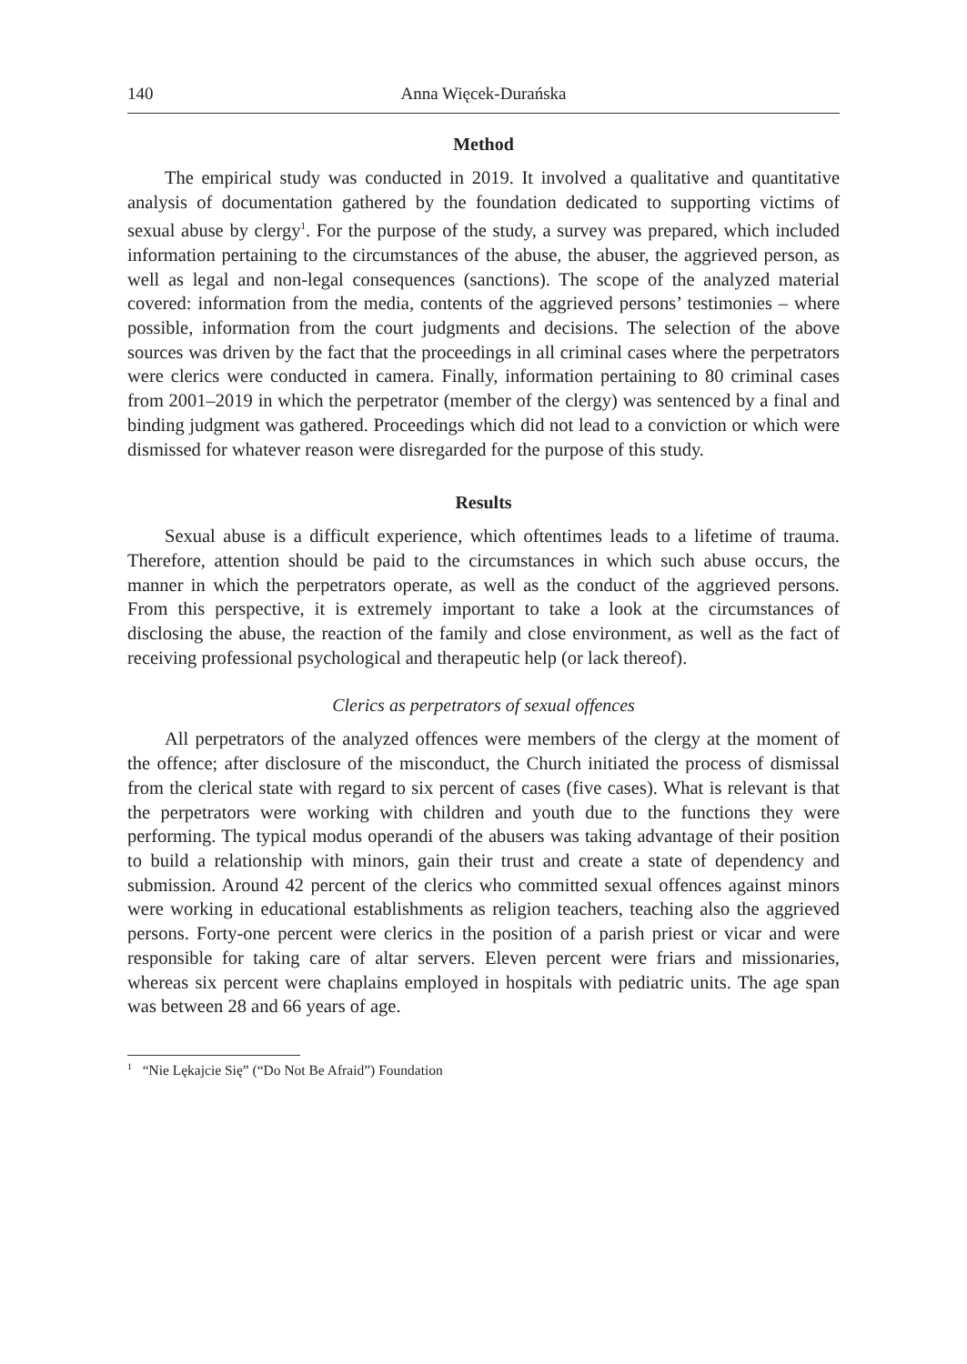140 Anna Więcek-Durańska
Method
The empirical study was conducted in 2019. It involved a qualitative and quantitative analysis of documentation gathered by the foundation dedicated to supporting victims of sexual abuse by clergy<sup>1</sup>. For the purpose of the study, a survey was prepared, which included information pertaining to the circumstances of the abuse, the abuser, the aggrieved person, as well as legal and non-legal consequences (sanctions). The scope of the analyzed material covered: information from the media, contents of the aggrieved persons’ testimonies – where possible, information from the court judgments and decisions. The selection of the above sources was driven by the fact that the proceedings in all criminal cases where the perpetrators were clerics were conducted in camera. Finally, information pertaining to 80 criminal cases from 2001–2019 in which the perpetrator (member of the clergy) was sentenced by a final and binding judgment was gathered. Proceedings which did not lead to a conviction or which were dismissed for whatever reason were disregarded for the purpose of this study.
Results
Sexual abuse is a difficult experience, which oftentimes leads to a lifetime of trauma. Therefore, attention should be paid to the circumstances in which such abuse occurs, the manner in which the perpetrators operate, as well as the conduct of the aggrieved persons. From this perspective, it is extremely important to take a look at the circumstances of disclosing the abuse, the reaction of the family and close environment, as well as the fact of receiving professional psychological and therapeutic help (or lack thereof).
Clerics as perpetrators of sexual offences
All perpetrators of the analyzed offences were members of the clergy at the moment of the offence; after disclosure of the misconduct, the Church initiated the process of dismissal from the clerical state with regard to six percent of cases (five cases). What is relevant is that the perpetrators were working with children and youth due to the functions they were performing. The typical modus operandi of the abusers was taking advantage of their position to build a relationship with minors, gain their trust and create a state of dependency and submission. Around 42 percent of the clerics who committed sexual offences against minors were working in educational establishments as religion teachers, teaching also the aggrieved persons. Forty-one percent were clerics in the position of a parish priest or vicar and were responsible for taking care of altar servers. Eleven percent were friars and missionaries, whereas six percent were chaplains employed in hospitals with pediatric units. The age span was between 28 and 66 years of age.
<sup>1</sup> “Nie Lękajcie Się” (“Do Not Be Afraid”) Foundation